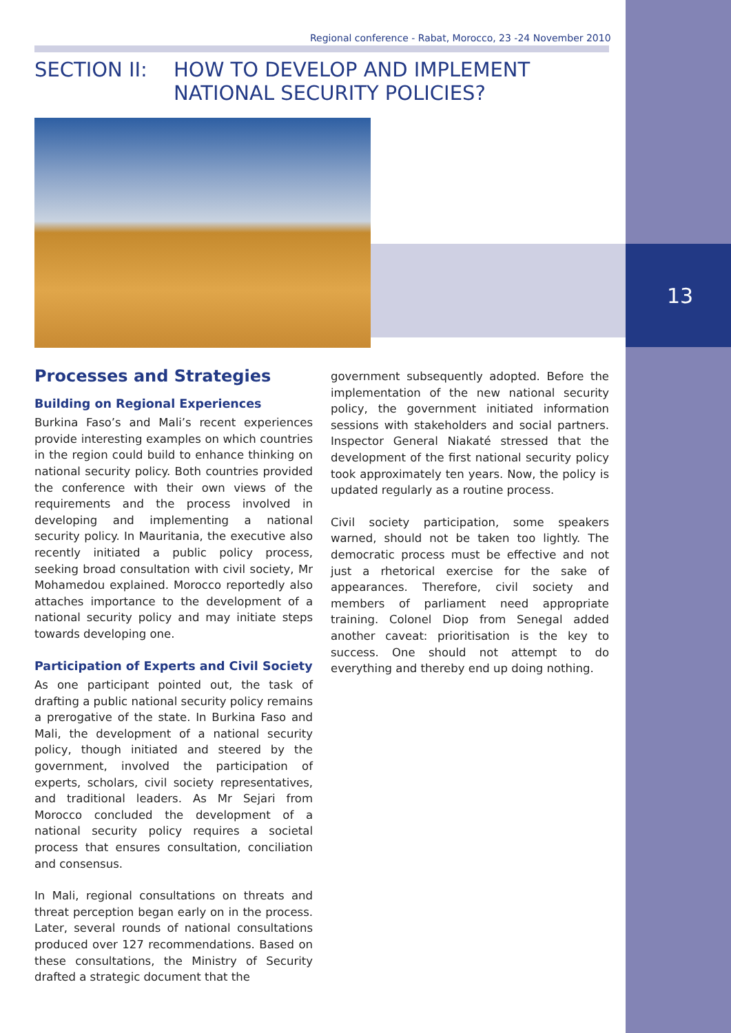Regional conference - Rabat, Morocco, 23 -24 November 2010
SECTION II: HOW TO DEVELOP AND IMPLEMENT
NATIONAL SECURITY POLICIES?
13
Processes and Strategies
Building on Regional Experiences
Burkina Faso’s and Mali’s recent experiences provide interesting examples on which countries in the region could build to enhance thinking on national security policy. Both countries provided the conference with their own views of the requirements and the process involved in developing and implementing a national security policy. In Mauritania, the executive also recently initiated a public policy process, seeking broad consultation with civil society, Mr Mohamedou explained. Morocco reportedly also attaches importance to the development of a national security policy and may initiate steps towards developing one.
Participation of Experts and Civil Society
As one participant pointed out, the task of drafting a public national security policy remains a prerogative of the state. In Burkina Faso and Mali, the development of a national security policy, though initiated and steered by the government, involved the participation of experts, scholars, civil society representatives, and traditional leaders. As Mr Sejari from Morocco concluded the development of a national security policy requires a societal process that ensures consultation, conciliation and consensus.
In Mali, regional consultations on threats and threat perception began early on in the process. Later, several rounds of national consultations produced over 127 recommendations. Based on these consultations, the Ministry of Security drafted a strategic document that the
government subsequently adopted. Before the implementation of the new national security policy, the government initiated information sessions with stakeholders and social partners. Inspector General Niakaté stressed that the development of the first national security policy took approximately ten years. Now, the policy is updated regularly as a routine process.
Civil society participation, some speakers warned, should not be taken too lightly. The democratic process must be effective and not just a rhetorical exercise for the sake of appearances. Therefore, civil society and members of parliament need appropriate training. Colonel Diop from Senegal added another caveat: prioritisation is the key to success. One should not attempt to do everything and thereby end up doing nothing.